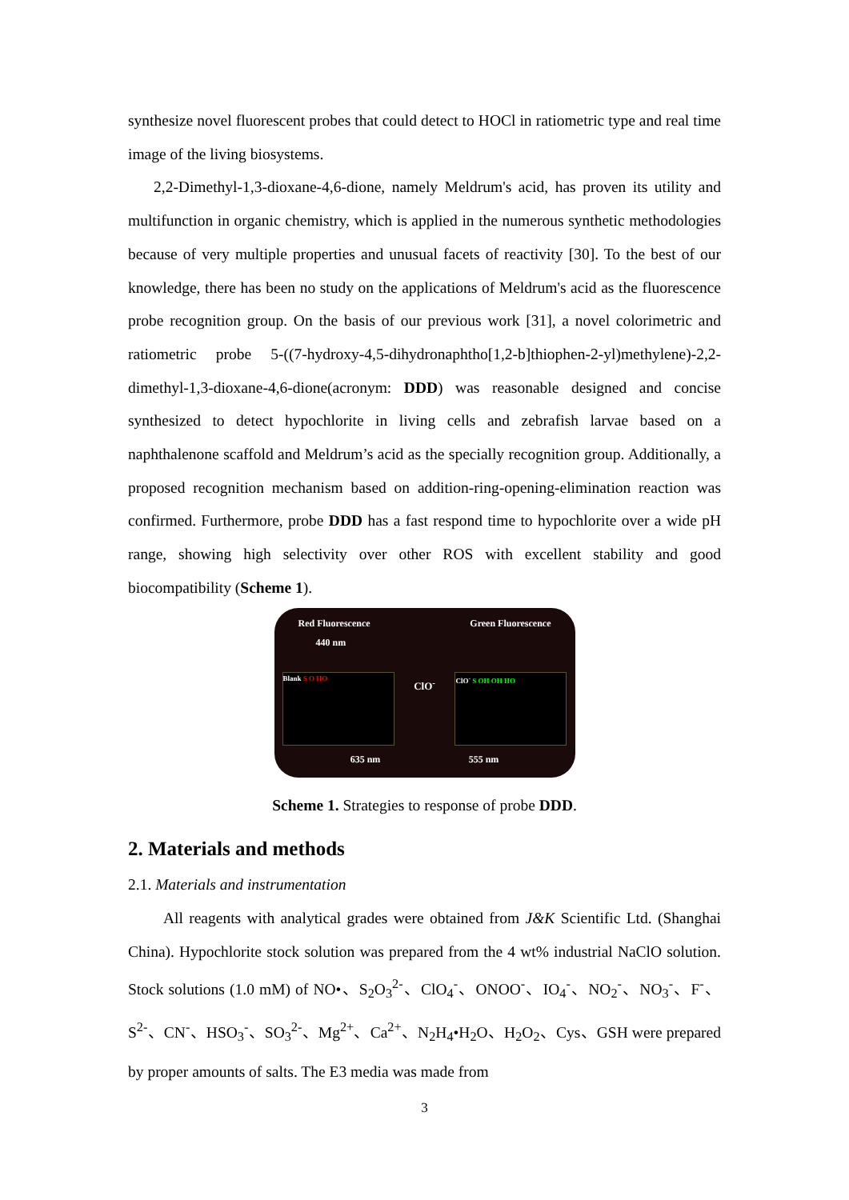synthesize novel fluorescent probes that could detect to HOCl in ratiometric type and real time image of the living biosystems.
2,2-Dimethyl-1,3-dioxane-4,6-dione, namely Meldrum's acid, has proven its utility and multifunction in organic chemistry, which is applied in the numerous synthetic methodologies because of very multiple properties and unusual facets of reactivity [30]. To the best of our knowledge, there has been no study on the applications of Meldrum's acid as the fluorescence probe recognition group. On the basis of our previous work [31], a novel colorimetric and ratiometric probe 5-((7-hydroxy-4,5-dihydronaphtho[1,2-b]thiophen-2-yl)methylene)-2,2-dimethyl-1,3-dioxane-4,6-dione(acronym: DDD) was reasonable designed and concise synthesized to detect hypochlorite in living cells and zebrafish larvae based on a naphthalenone scaffold and Meldrum’s acid as the specially recognition group. Additionally, a proposed recognition mechanism based on addition-ring-opening-elimination reaction was confirmed. Furthermore, probe DDD has a fast respond time to hypochlorite over a wide pH range, showing high selectivity over other ROS with excellent stability and good biocompatibility (Scheme 1).
Red Fluorescence Green Fluorescence
440 nm
Blank S O HO
ClO<sup>-</sup>
ClO<sup>-</sup> S OH OH HO
635 nm 555 nm
Scheme 1. Strategies to response of probe DDD.
2. Materials and methods
2.1. Materials and instrumentation
All reagents with analytical grades were obtained from J&K Scientific Ltd. (Shanghai China). Hypochlorite stock solution was prepared from the 4 wt% industrial NaClO solution. Stock solutions (1.0 mM) of NO•、S<sub>2</sub>O<sub>3</sub><sup>2-</sup>、ClO<sub>4</sub><sup>-</sup>、ONOO<sup>-</sup>、IO<sub>4</sub><sup>-</sup>、NO<sub>2</sub><sup>-</sup>、NO<sub>3</sub><sup>-</sup>、F<sup>-</sup>、S<sup>2-</sup>、CN<sup>-</sup>、HSO<sub>3</sub><sup>-</sup>、SO<sub>3</sub><sup>2-</sup>、Mg<sup>2+</sup>、Ca<sup>2+</sup>、N<sub>2</sub>H<sub>4</sub>•H<sub>2</sub>O、H<sub>2</sub>O<sub>2</sub>、Cys、GSH were prepared by proper amounts of salts. The E3 media was made from
3